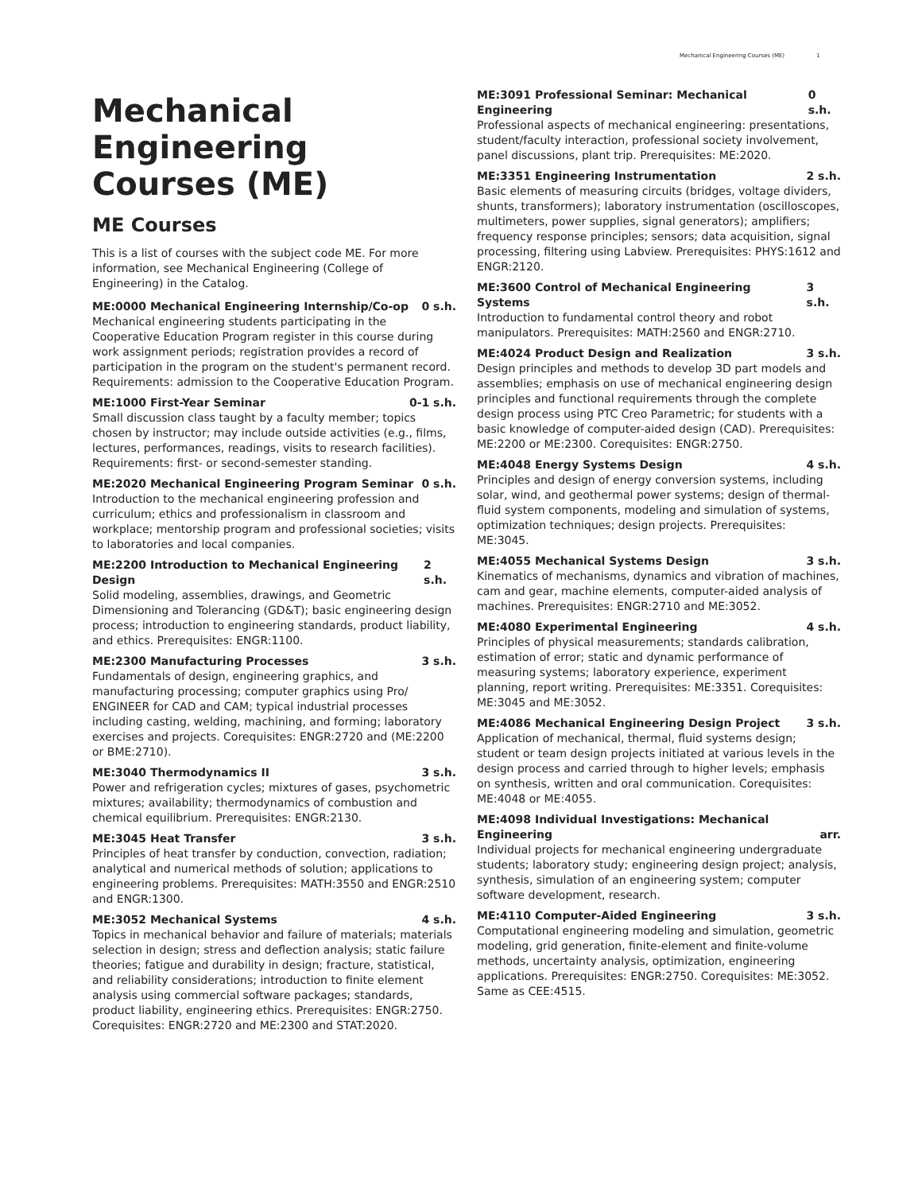Mechanical Engineering Courses (ME) 1
Mechanical Engineering Courses (ME)
ME Courses
This is a list of courses with the subject code ME. For more information, see Mechanical Engineering (College of Engineering) in the Catalog.
ME:0000 Mechanical Engineering Internship/Co-op 0 s.h.
Mechanical engineering students participating in the Cooperative Education Program register in this course during work assignment periods; registration provides a record of participation in the program on the student's permanent record. Requirements: admission to the Cooperative Education Program.
ME:1000 First-Year Seminar 0-1 s.h.
Small discussion class taught by a faculty member; topics chosen by instructor; may include outside activities (e.g., films, lectures, performances, readings, visits to research facilities). Requirements: first- or second-semester standing.
ME:2020 Mechanical Engineering Program Seminar 0 s.h.
Introduction to the mechanical engineering profession and curriculum; ethics and professionalism in classroom and workplace; mentorship program and professional societies; visits to laboratories and local companies.
ME:2200 Introduction to Mechanical Engineering Design 2 s.h.
Solid modeling, assemblies, drawings, and Geometric Dimensioning and Tolerancing (GD&T); basic engineering design process; introduction to engineering standards, product liability, and ethics. Prerequisites: ENGR:1100.
ME:2300 Manufacturing Processes 3 s.h.
Fundamentals of design, engineering graphics, and manufacturing processing; computer graphics using Pro/ ENGINEER for CAD and CAM; typical industrial processes including casting, welding, machining, and forming; laboratory exercises and projects. Corequisites: ENGR:2720 and (ME:2200 or BME:2710).
ME:3040 Thermodynamics II 3 s.h.
Power and refrigeration cycles; mixtures of gases, psychometric mixtures; availability; thermodynamics of combustion and chemical equilibrium. Prerequisites: ENGR:2130.
ME:3045 Heat Transfer 3 s.h.
Principles of heat transfer by conduction, convection, radiation; analytical and numerical methods of solution; applications to engineering problems. Prerequisites: MATH:3550 and ENGR:2510 and ENGR:1300.
ME:3052 Mechanical Systems 4 s.h.
Topics in mechanical behavior and failure of materials; materials selection in design; stress and deflection analysis; static failure theories; fatigue and durability in design; fracture, statistical, and reliability considerations; introduction to finite element analysis using commercial software packages; standards, product liability, engineering ethics. Prerequisites: ENGR:2750. Corequisites: ENGR:2720 and ME:2300 and STAT:2020.
ME:3091 Professional Seminar: Mechanical Engineering 0 s.h.
Professional aspects of mechanical engineering: presentations, student/faculty interaction, professional society involvement, panel discussions, plant trip. Prerequisites: ME:2020.
ME:3351 Engineering Instrumentation 2 s.h.
Basic elements of measuring circuits (bridges, voltage dividers, shunts, transformers); laboratory instrumentation (oscilloscopes, multimeters, power supplies, signal generators); amplifiers; frequency response principles; sensors; data acquisition, signal processing, filtering using Labview. Prerequisites: PHYS:1612 and ENGR:2120.
ME:3600 Control of Mechanical Engineering Systems 3 s.h.
Introduction to fundamental control theory and robot manipulators. Prerequisites: MATH:2560 and ENGR:2710.
ME:4024 Product Design and Realization 3 s.h.
Design principles and methods to develop 3D part models and assemblies; emphasis on use of mechanical engineering design principles and functional requirements through the complete design process using PTC Creo Parametric; for students with a basic knowledge of computer-aided design (CAD). Prerequisites: ME:2200 or ME:2300. Corequisites: ENGR:2750.
ME:4048 Energy Systems Design 4 s.h.
Principles and design of energy conversion systems, including solar, wind, and geothermal power systems; design of thermal-fluid system components, modeling and simulation of systems, optimization techniques; design projects. Prerequisites: ME:3045.
ME:4055 Mechanical Systems Design 3 s.h.
Kinematics of mechanisms, dynamics and vibration of machines, cam and gear, machine elements, computer-aided analysis of machines. Prerequisites: ENGR:2710 and ME:3052.
ME:4080 Experimental Engineering 4 s.h.
Principles of physical measurements; standards calibration, estimation of error; static and dynamic performance of measuring systems; laboratory experience, experiment planning, report writing. Prerequisites: ME:3351. Corequisites: ME:3045 and ME:3052.
ME:4086 Mechanical Engineering Design Project 3 s.h.
Application of mechanical, thermal, fluid systems design; student or team design projects initiated at various levels in the design process and carried through to higher levels; emphasis on synthesis, written and oral communication. Corequisites: ME:4048 or ME:4055.
ME:4098 Individual Investigations: Mechanical Engineering arr.
Individual projects for mechanical engineering undergraduate students; laboratory study; engineering design project; analysis, synthesis, simulation of an engineering system; computer software development, research.
ME:4110 Computer-Aided Engineering 3 s.h.
Computational engineering modeling and simulation, geometric modeling, grid generation, finite-element and finite-volume methods, uncertainty analysis, optimization, engineering applications. Prerequisites: ENGR:2750. Corequisites: ME:3052. Same as CEE:4515.